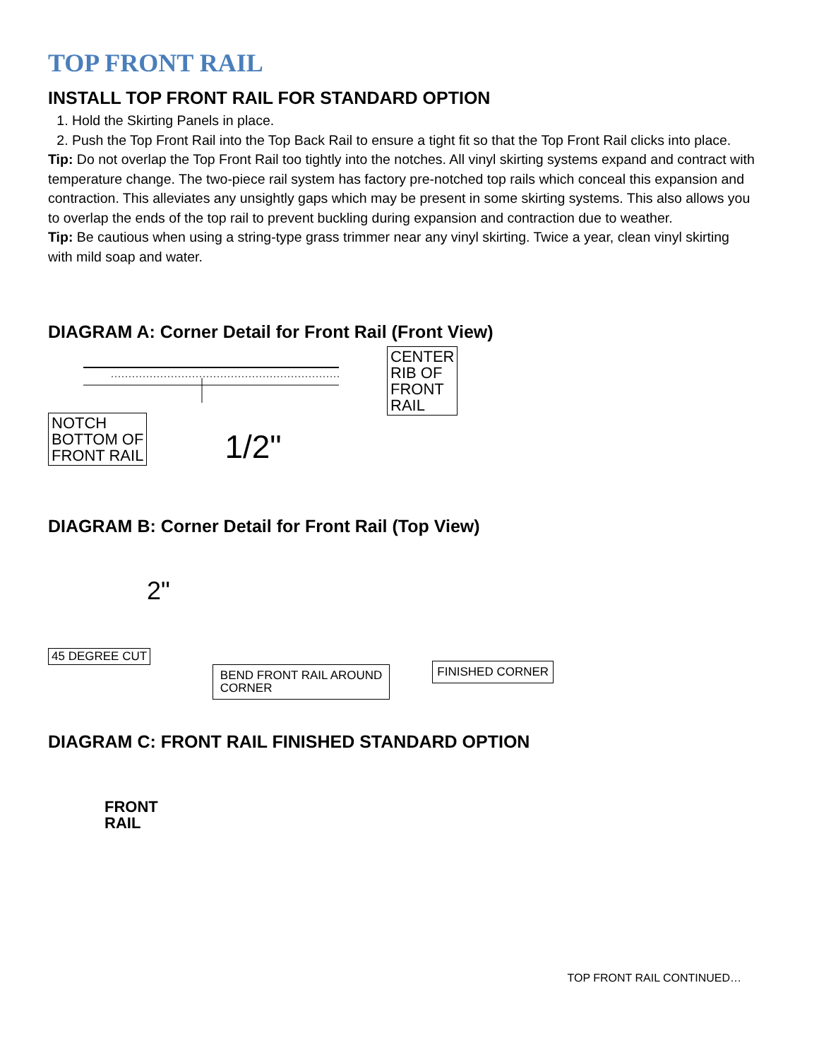TOP FRONT RAIL
INSTALL TOP FRONT RAIL FOR STANDARD OPTION
1. Hold the Skirting Panels in place.
2. Push the Top Front Rail into the Top Back Rail to ensure a tight fit so that the Top Front Rail clicks into place.
Tip: Do not overlap the Top Front Rail too tightly into the notches. All vinyl skirting systems expand and contract with temperature change. The two-piece rail system has factory pre-notched top rails which conceal this expansion and contraction. This alleviates any unsightly gaps which may be present in some skirting systems. This also allows you to overlap the ends of the top rail to prevent buckling during expansion and contraction due to weather.
Tip: Be cautious when using a string-type grass trimmer near any vinyl skirting. Twice a year, clean vinyl skirting with mild soap and water.
DIAGRAM A: Corner Detail for Front Rail (Front View)
NOTCH
BOTTOM OF
FRONT RAIL 1/2"
CENTER
RIB OF
FRONT
RAIL
DIAGRAM B: Corner Detail for Front Rail (Top View)
2"
45 DEGREE CUT
BEND FRONT RAIL AROUND
CORNER
FINISHED CORNER
DIAGRAM C: FRONT RAIL FINISHED STANDARD OPTION
FRONT
RAIL
TOP FRONT RAIL CONTINUED…